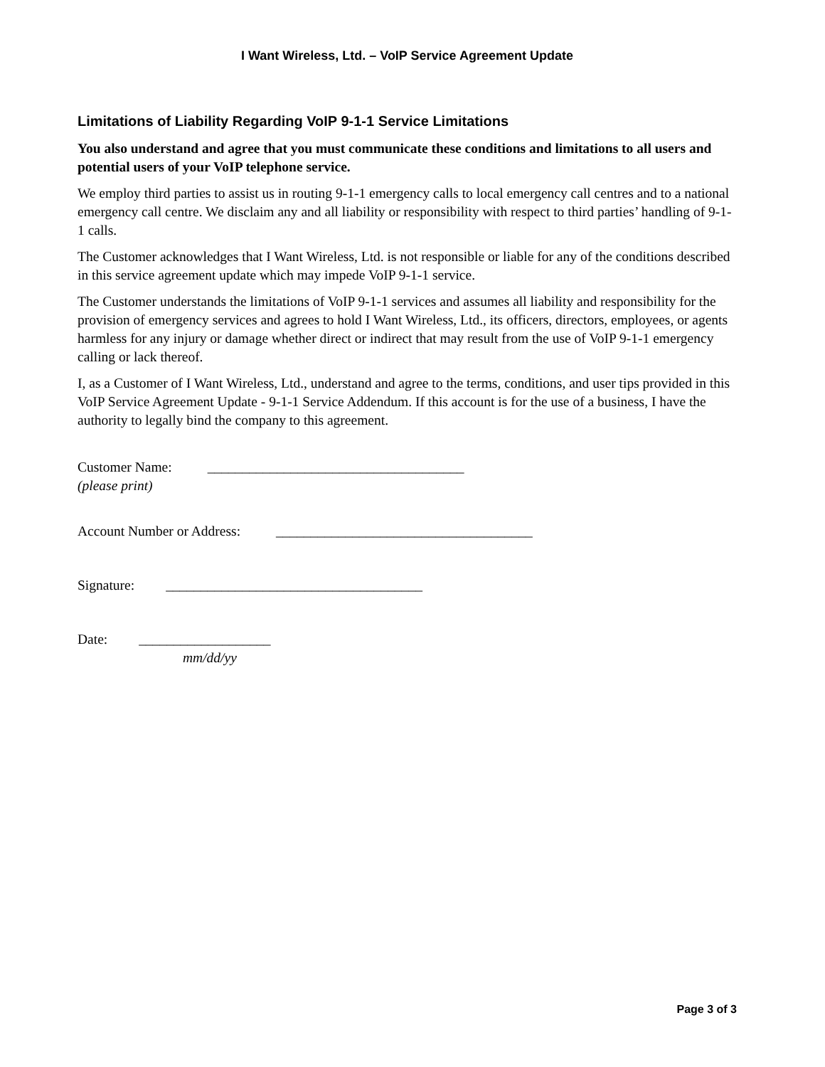I Want Wireless, Ltd. – VoIP Service Agreement Update
Limitations of Liability Regarding VoIP 9-1-1 Service Limitations
You also understand and agree that you must communicate these conditions and limitations to all users and potential users of your VoIP telephone service.
We employ third parties to assist us in routing 9-1-1 emergency calls to local emergency call centres and to a national emergency call centre. We disclaim any and all liability or responsibility with respect to third parties’ handling of 9-1-1 calls.
The Customer acknowledges that I Want Wireless, Ltd. is not responsible or liable for any of the conditions described in this service agreement update which may impede VoIP 9-1-1 service.
The Customer understands the limitations of VoIP 9-1-1 services and assumes all liability and responsibility for the provision of emergency services and agrees to hold I Want Wireless, Ltd., its officers, directors, employees, or agents harmless for any injury or damage whether direct or indirect that may result from the use of VoIP 9-1-1 emergency calling or lack thereof.
I, as a Customer of I Want Wireless, Ltd., understand and agree to the terms, conditions, and user tips provided in this VoIP Service Agreement Update - 9-1-1 Service Addendum. If this account is for the use of a business, I have the authority to legally bind the company to this agreement.
Customer Name: _____________________________________
(please print)
Account Number or Address: _____________________________________
Signature: _____________________________________
Date: ___________________
mm/dd/yy
Page 3 of 3